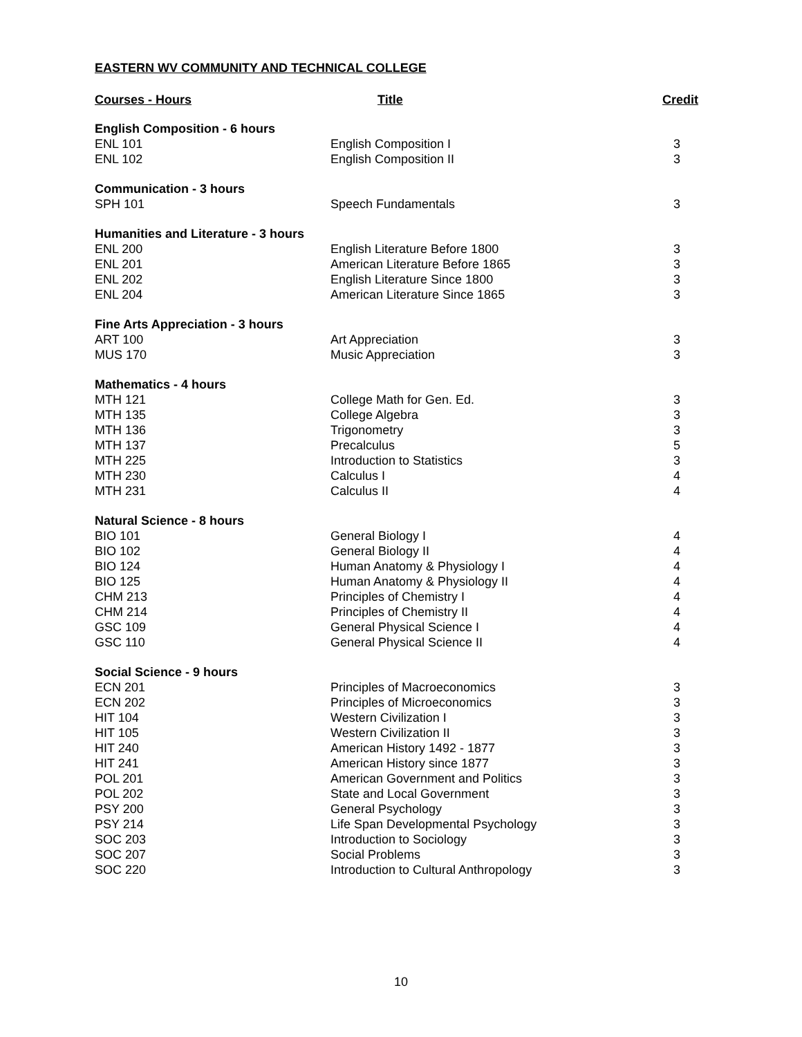EASTERN WV COMMUNITY AND TECHNICAL COLLEGE
| Courses - Hours | Title | Credit |
| --- | --- | --- |
| English Composition - 6 hours | | |
| ENL 101 | English Composition I | 3 |
| ENL 102 | English Composition II | 3 |
| Communication - 3 hours | | |
| SPH 101 | Speech Fundamentals | 3 |
| Humanities and Literature - 3 hours | | |
| ENL 200 | English Literature Before 1800 | 3 |
| ENL 201 | American Literature Before 1865 | 3 |
| ENL 202 | English Literature Since 1800 | 3 |
| ENL 204 | American Literature Since 1865 | 3 |
| Fine Arts Appreciation - 3 hours | | |
| ART 100 | Art Appreciation | 3 |
| MUS 170 | Music Appreciation | 3 |
| Mathematics - 4 hours | | |
| MTH 121 | College Math for Gen. Ed. | 3 |
| MTH 135 | College Algebra | 3 |
| MTH 136 | Trigonometry | 3 |
| MTH 137 | Precalculus | 5 |
| MTH 225 | Introduction to Statistics | 3 |
| MTH 230 | Calculus I | 4 |
| MTH 231 | Calculus II | 4 |
| Natural Science - 8 hours | | |
| BIO 101 | General Biology I | 4 |
| BIO 102 | General Biology II | 4 |
| BIO 124 | Human Anatomy & Physiology I | 4 |
| BIO 125 | Human Anatomy & Physiology II | 4 |
| CHM 213 | Principles of Chemistry I | 4 |
| CHM 214 | Principles of Chemistry II | 4 |
| GSC 109 | General Physical Science I | 4 |
| GSC 110 | General Physical Science II | 4 |
| Social Science - 9 hours | | |
| ECN 201 | Principles of Macroeconomics | 3 |
| ECN 202 | Principles of Microeconomics | 3 |
| HIT 104 | Western Civilization I | 3 |
| HIT 105 | Western Civilization II | 3 |
| HIT 240 | American History 1492 - 1877 | 3 |
| HIT 241 | American History since 1877 | 3 |
| POL 201 | American Government and Politics | 3 |
| POL 202 | State and Local Government | 3 |
| PSY 200 | General Psychology | 3 |
| PSY 214 | Life Span Developmental Psychology | 3 |
| SOC 203 | Introduction to Sociology | 3 |
| SOC 207 | Social Problems | 3 |
| SOC 220 | Introduction to Cultural Anthropology | 3 |
10